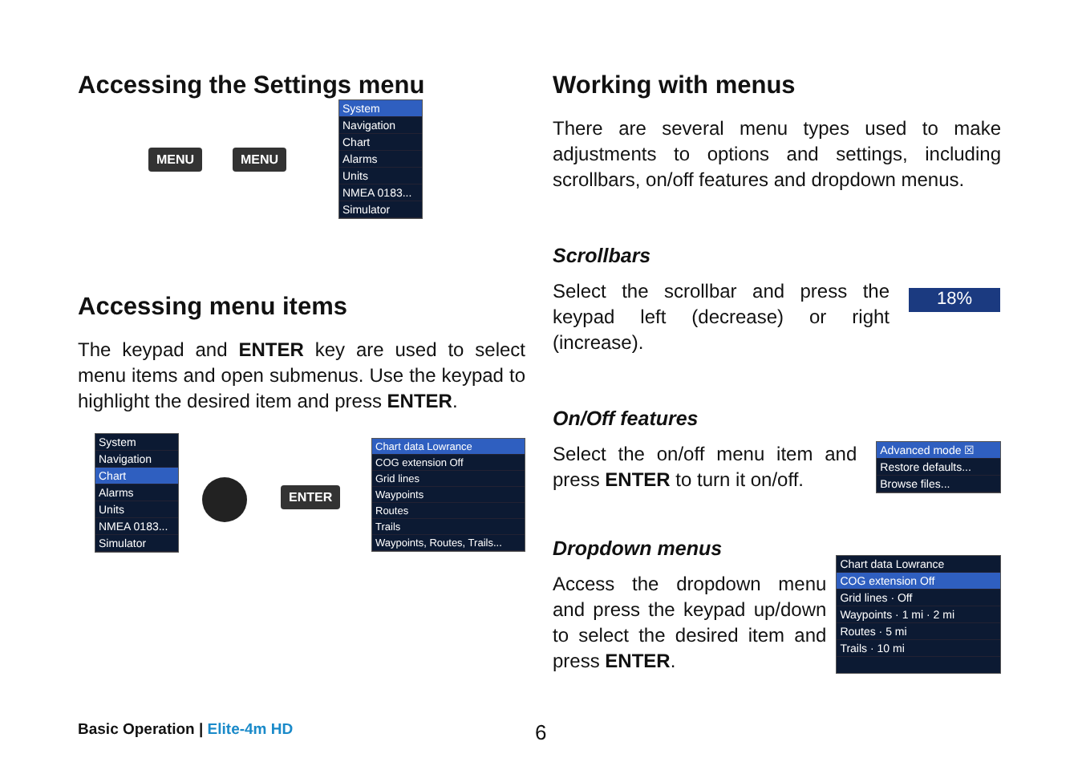Accessing the Settings menu
MENU MENU
System
Navigation
Chart
Alarms
Units
NMEA 0183...
Simulator
Accessing menu items
The keypad and ENTER key are used to select menu items and open submenus. Use the keypad to highlight the desired item and press ENTER.
System
Navigation
Chart
Alarms
Units
NMEA 0183...
Simulator
ENTER
Chart data Lowrance
COG extension Off
Grid lines
Waypoints
Routes
Trails
Waypoints, Routes, Trails...
Working with menus
There are several menu types used to make adjustments to options and settings, including scrollbars, on/off features and dropdown menus.
Scrollbars
Select the scrollbar and press the keypad left (decrease) or right (increase).
18%
On/Off features
Select the on/off menu item and press ENTER to turn it on/off.
Advanced mode ☒
Restore defaults...
Browse files...
Dropdown menus
Access the dropdown menu and press the keypad up/down to select the desired item and press ENTER.
Chart data Lowrance
COG extension Off
Grid lines · Off
Waypoints · 1 mi · 2 mi
Routes · 5 mi
Trails · 10 mi
Basic Operation | Elite-4m HD 6